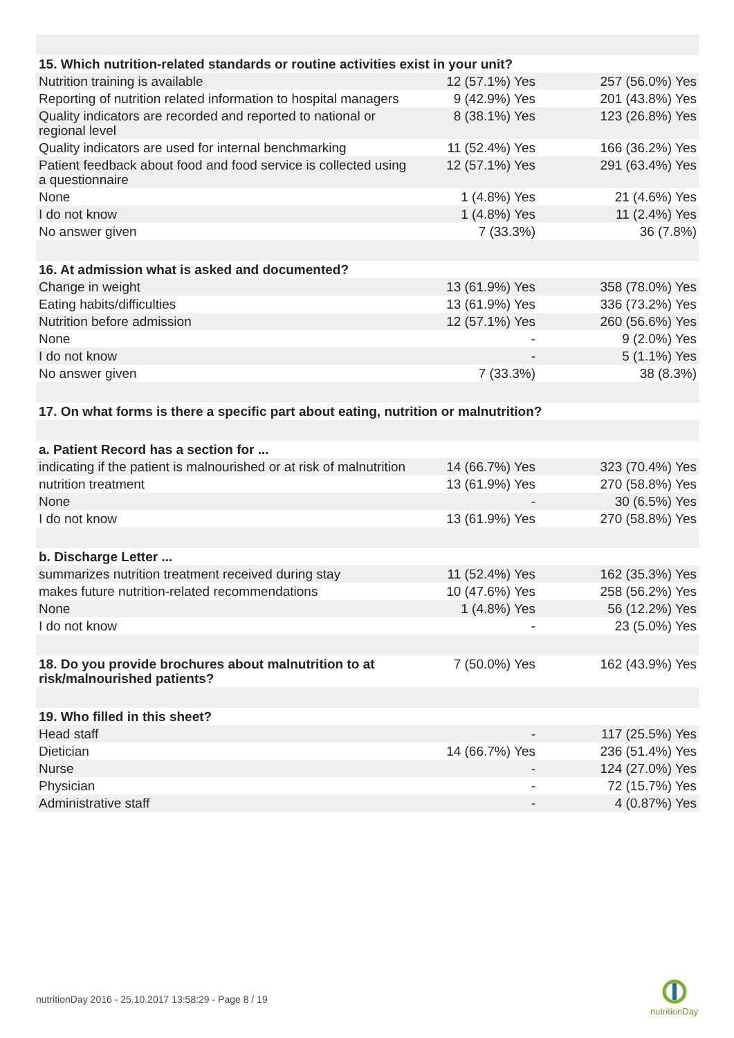| 15. Which nutrition-related standards or routine activities exist in your unit? | | |
| Nutrition training is available | 12 (57.1%) Yes | 257 (56.0%) Yes |
| Reporting of nutrition related information to hospital managers | 9 (42.9%) Yes | 201 (43.8%) Yes |
| Quality indicators are recorded and reported to national or regional level | 8 (38.1%) Yes | 123 (26.8%) Yes |
| Quality indicators are used for internal benchmarking | 11 (52.4%) Yes | 166 (36.2%) Yes |
| Patient feedback about food and food service is collected using a questionnaire | 12 (57.1%) Yes | 291 (63.4%) Yes |
| None | 1 (4.8%) Yes | 21 (4.6%) Yes |
| I do not know | 1 (4.8%) Yes | 11 (2.4%) Yes |
| No answer given | 7 (33.3%) | 36 (7.8%) |
| 16. At admission what is asked and documented? | | |
| Change in weight | 13 (61.9%) Yes | 358 (78.0%) Yes |
| Eating habits/difficulties | 13 (61.9%) Yes | 336 (73.2%) Yes |
| Nutrition before admission | 12 (57.1%) Yes | 260 (56.6%) Yes |
| None | - | 9 (2.0%) Yes |
| I do not know | - | 5 (1.1%) Yes |
| No answer given | 7 (33.3%) | 38 (8.3%) |
| 17. On what forms is there a specific part about eating, nutrition or malnutrition? | | |
| a. Patient Record has a section for ... | | |
| indicating if the patient is malnourished or at risk of malnutrition | 14 (66.7%) Yes | 323 (70.4%) Yes |
| nutrition treatment | 13 (61.9%) Yes | 270 (58.8%) Yes |
| None | - | 30 (6.5%) Yes |
| I do not know | 13 (61.9%) Yes | 270 (58.8%) Yes |
| b. Discharge Letter ... | | |
| summarizes nutrition treatment received during stay | 11 (52.4%) Yes | 162 (35.3%) Yes |
| makes future nutrition-related recommendations | 10 (47.6%) Yes | 258 (56.2%) Yes |
| None | 1 (4.8%) Yes | 56 (12.2%) Yes |
| I do not know | - | 23 (5.0%) Yes |
| 18. Do you provide brochures about malnutrition to at risk/malnourished patients? | 7 (50.0%) Yes | 162 (43.9%) Yes |
| 19. Who filled in this sheet? | | |
| Head staff | - | 117 (25.5%) Yes |
| Dietician | 14 (66.7%) Yes | 236 (51.4%) Yes |
| Nurse | - | 124 (27.0%) Yes |
| Physician | - | 72 (15.7%) Yes |
| Administrative staff | - | 4 (0.87%) Yes |
nutritionDay 2016 - 25.10.2017 13:58:29 - Page 8 / 19
nutritionDay